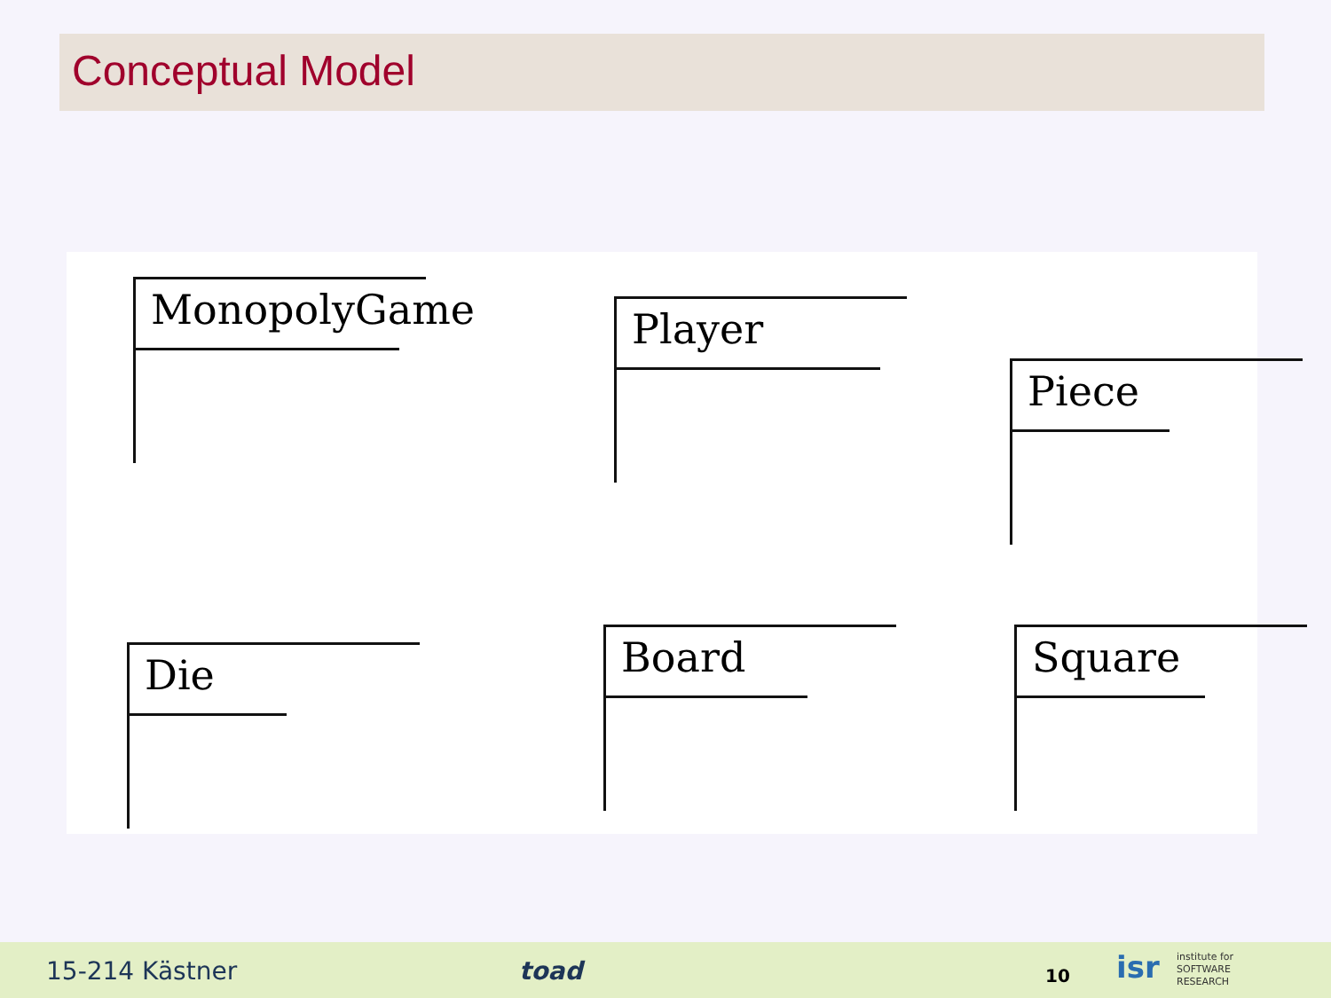Conceptual Model
MonopolyGame
Player
Piece
Die
Board Square
15-214 Kästner toad 10 isr institute for
SOFTWARE
RESEARCH